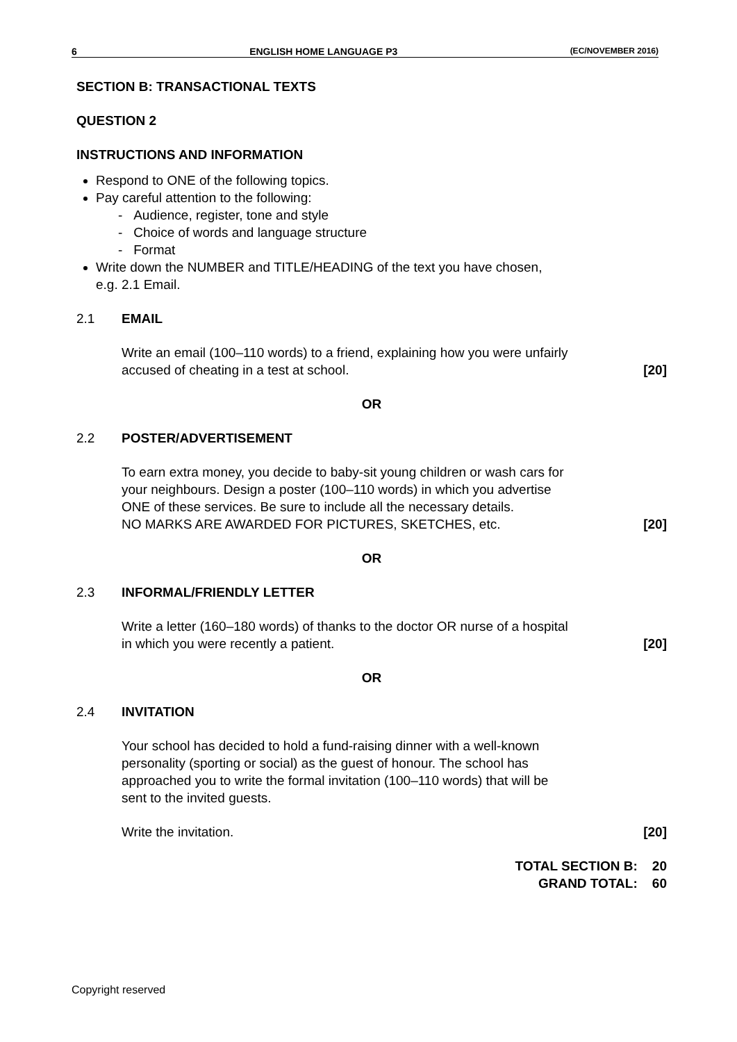6 ENGLISH HOME LANGUAGE P3 (EC/NOVEMBER 2016)
SECTION B: TRANSACTIONAL TEXTS
QUESTION 2
INSTRUCTIONS AND INFORMATION
Respond to ONE of the following topics.
Pay careful attention to the following:
- Audience, register, tone and style
- Choice of words and language structure
- Format
Write down the NUMBER and TITLE/HEADING of the text you have chosen,
e.g. 2.1 Email.
2.1 EMAIL
Write an email (100–110 words) to a friend, explaining how you were unfairly
accused of cheating in a test at school.
[20]
OR
2.2 POSTER/ADVERTISEMENT
To earn extra money, you decide to baby-sit young children or wash cars for
your neighbours. Design a poster (100–110 words) in which you advertise
ONE of these services. Be sure to include all the necessary details.
NO MARKS ARE AWARDED FOR PICTURES, SKETCHES, etc.
[20]
OR
2.3 INFORMAL/FRIENDLY LETTER
Write a letter (160–180 words) of thanks to the doctor OR nurse of a hospital
in which you were recently a patient.
[20]
OR
2.4 INVITATION
Your school has decided to hold a fund-raising dinner with a well-known
personality (sporting or social) as the guest of honour. The school has
approached you to write the formal invitation (100–110 words) that will be
sent to the invited guests.
Write the invitation.
[20]
TOTAL SECTION B: 20
GRAND TOTAL: 60
Copyright reserved